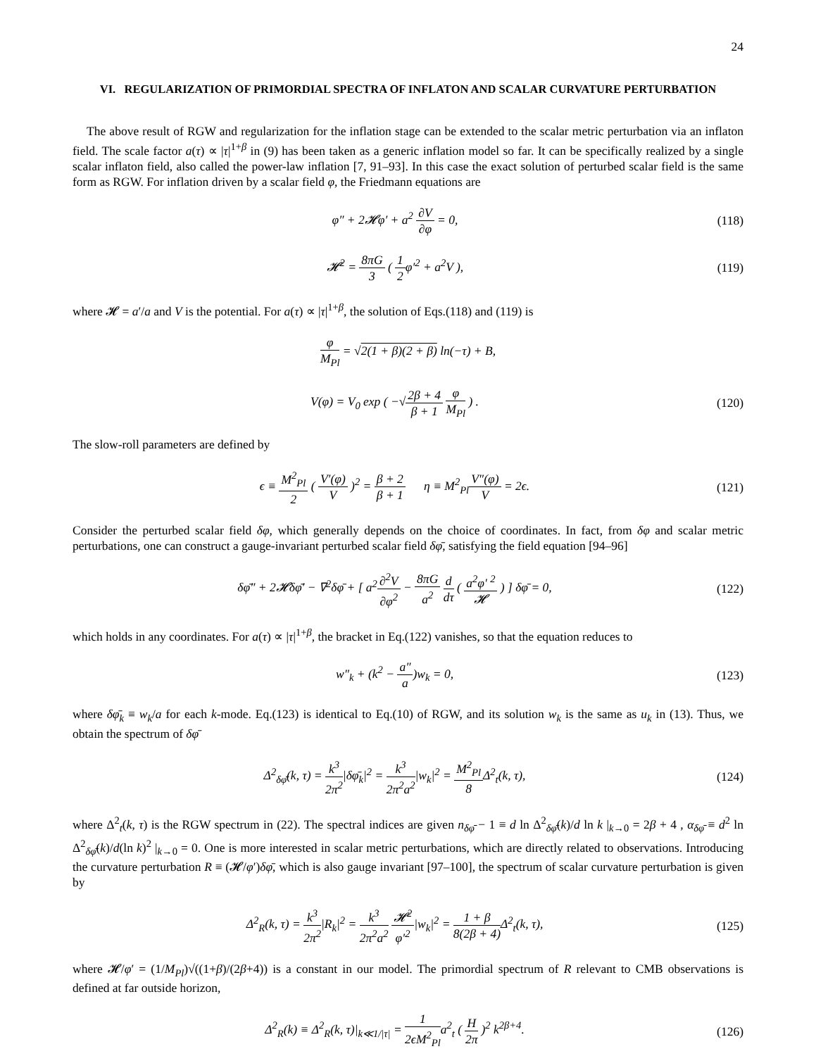24
VI. REGULARIZATION OF PRIMORDIAL SPECTRA OF INFLATON AND SCALAR CURVATURE PERTURBATION
The above result of RGW and regularization for the inflation stage can be extended to the scalar metric perturbation via an inflaton field. The scale factor a(τ) ∝ |τ|<sup>1+β</sup> in (9) has been taken as a generic inflation model so far. It can be specifically realized by a single scalar inflaton field, also called the power-law inflation [7, 91–93]. In this case the exact solution of perturbed scalar field is the same form as RGW. For inflation driven by a scalar field φ, the Friedmann equations are
φ″ + 2𝓗φ′ + a<sup>2</sup> ∂V ∂φ = 0, (118)
𝓗<sup>2</sup> = 8πG 3 ( 1 2φ′<sup>2</sup> + a<sup>2</sup>V ), (119)
where 𝓗 = a′/a and V is the potential. For a(τ) ∝ |τ|<sup>1+β</sup>, the solution of Eqs.(118) and (119) is
φ M<sub>Pl</sub> = √2(1 + β)(2 + β) ln(−τ) + B,
V(φ) = V<sub>0</sub> exp ( −√2β + 4 β + 1 φ M<sub>Pl</sub> ) . (120)
The slow-roll parameters are defined by
ϵ ≡ M<sup>2</sup><sub>Pl</sub> 2 ( V′(φ) V )<sup>2</sup> = β + 2 β + 1 η ≡ M<sup>2</sup><sub>Pl</sub>V″(φ) V = 2ϵ. (121)
Consider the perturbed scalar field δφ, which generally depends on the choice of coordinates. In fact, from δφ and scalar metric perturbations, one can construct a gauge-invariant perturbed scalar field δφ̄, satisfying the field equation [94–96]
δφ̄″ + 2𝓗δφ̄′ − ∇<sup>2</sup>δφ̄ + [ a<sup>2</sup>∂<sup>2</sup>V ∂φ<sup>2</sup> − 8πG a<sup>2</sup> d dτ ( a<sup>2</sup>φ′ <sup>2</sup> 𝓗 ) ] δφ̄ = 0, (122)
which holds in any coordinates. For a(τ) ∝ |τ|<sup>1+β</sup>, the bracket in Eq.(122) vanishes, so that the equation reduces to
w″<sub>k</sub> + (k<sup>2</sup> − a″ a)w<sub>k</sub> = 0, (123)
where δφ̄<sub>k</sub> ≡ w<sub>k</sub>/a for each k-mode. Eq.(123) is identical to Eq.(10) of RGW, and its solution w<sub>k</sub> is the same as u<sub>k</sub> in (13). Thus, we obtain the spectrum of δφ̄
Δ<sup>2</sup><sub>δφ̄</sub>(k, τ) = k<sup>3</sup> 2π<sup>2</sup>|δφ̄<sub>k</sub>|<sup>2</sup> = k<sup>3</sup> 2π<sup>2</sup>a<sup>2</sup>|w<sub>k</sub>|<sup>2</sup> = M<sup>2</sup><sub>Pl</sub> 8 Δ<sup>2</sup><sub>t</sub>(k, τ), (124)
where Δ<sup>2</sup><sub>t</sub>(k, τ) is the RGW spectrum in (22). The spectral indices are given n<sub>δφ̄</sub> − 1 ≡ d ln Δ<sup>2</sup><sub>δφ̄</sub>(k)/d ln k |<sub>k→0</sub> = 2β + 4 , α<sub>δφ̄</sub> ≡ d<sup>2</sup> ln Δ<sup>2</sup><sub>δφ̄</sub>(k)/d(ln k)<sup>2</sup> |<sub>k→0</sub> = 0. One is more interested in scalar metric perturbations, which are directly related to observations. Introducing the curvature perturbation R ≡ (𝓗/φ′)δφ̄, which is also gauge invariant [97–100], the spectrum of scalar curvature perturbation is given by
Δ<sup>2</sup><sub>R</sub>(k, τ) = k<sup>3</sup> 2π<sup>2</sup>|R<sub>k</sub>|<sup>2</sup> = k<sup>3</sup> 2π<sup>2</sup>a<sup>2</sup> 𝓗<sup>2</sup> φ′<sup>2</sup>|w<sub>k</sub>|<sup>2</sup> = 1 + β 8(2β + 4) Δ<sup>2</sup><sub>t</sub>(k, τ), (125)
where 𝓗/φ′ = (1/M<sub>Pl</sub>)√((1+β)/(2β+4)) is a constant in our model. The primordial spectrum of R relevant to CMB observations is defined at far outside horizon,
Δ<sup>2</sup><sub>R</sub>(k) ≡ Δ<sup>2</sup><sub>R</sub>(k, τ)|<sub>k≪1/|τ|</sub> = 1 2ϵM<sup>2</sup><sub>Pl</sub>a<sup>2</sup><sub>t</sub> ( H 2π )<sup>2</sup> k<sup>2β+4</sup>. (126)